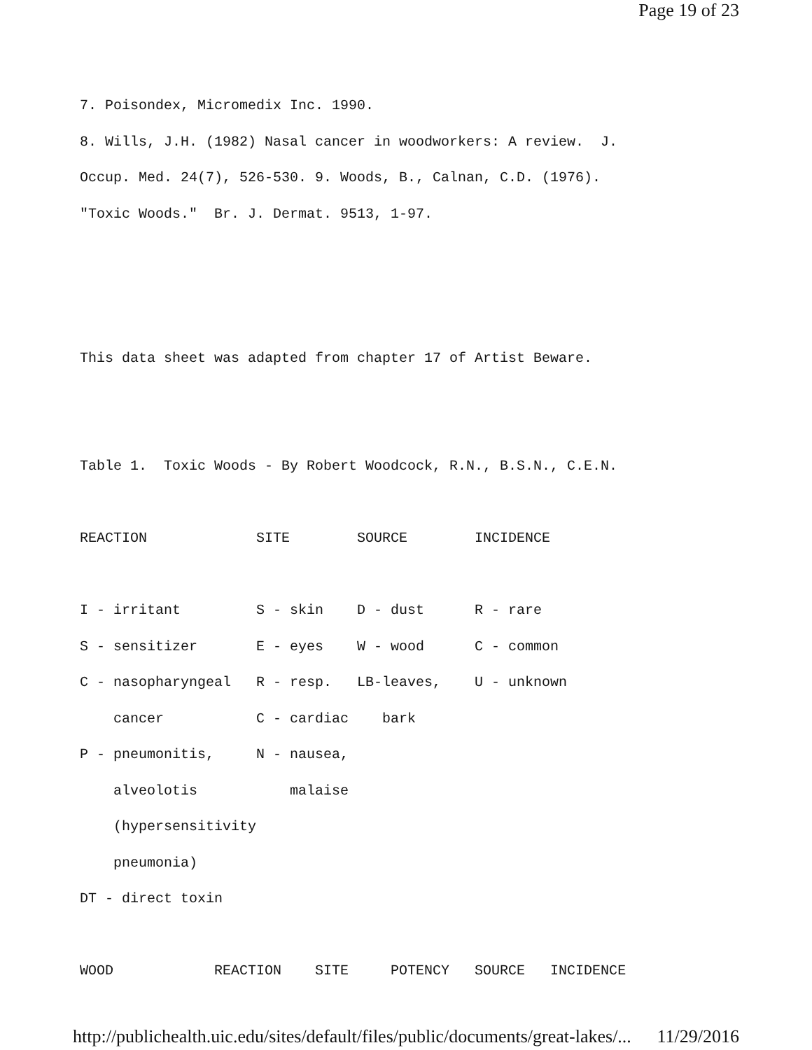Page 19 of 23
7. Poisondex, Micromedix Inc. 1990. 8. Wills, J.H. (1982) Nasal cancer in woodworkers: A review. J. Occup. Med. 24(7), 526-530. 9. Woods, B., Calnan, C.D. (1976). "Toxic Woods." Br. J. Dermat. 9513, 1-97. This data sheet was adapted from chapter 17 of Artist Beware. Table 1. Toxic Woods - By Robert Woodcock, R.N., B.S.N., C.E.N. REACTION SITE SOURCE INCIDENCE I - irritant S - skin D - dust R - rare S - sensitizer E - eyes W - wood C - common C - nasopharyngeal R - resp. LB-leaves, U - unknown cancer C - cardiac bark P - pneumonitis, N - nausea, alveolotis malaise (hypersensitivity pneumonia) DT - direct toxin WOOD REACTION SITE POTENCY SOURCE INCIDENCE
http://publichealth.uic.edu/sites/default/files/public/documents/great-lakes/... 11/29/2016